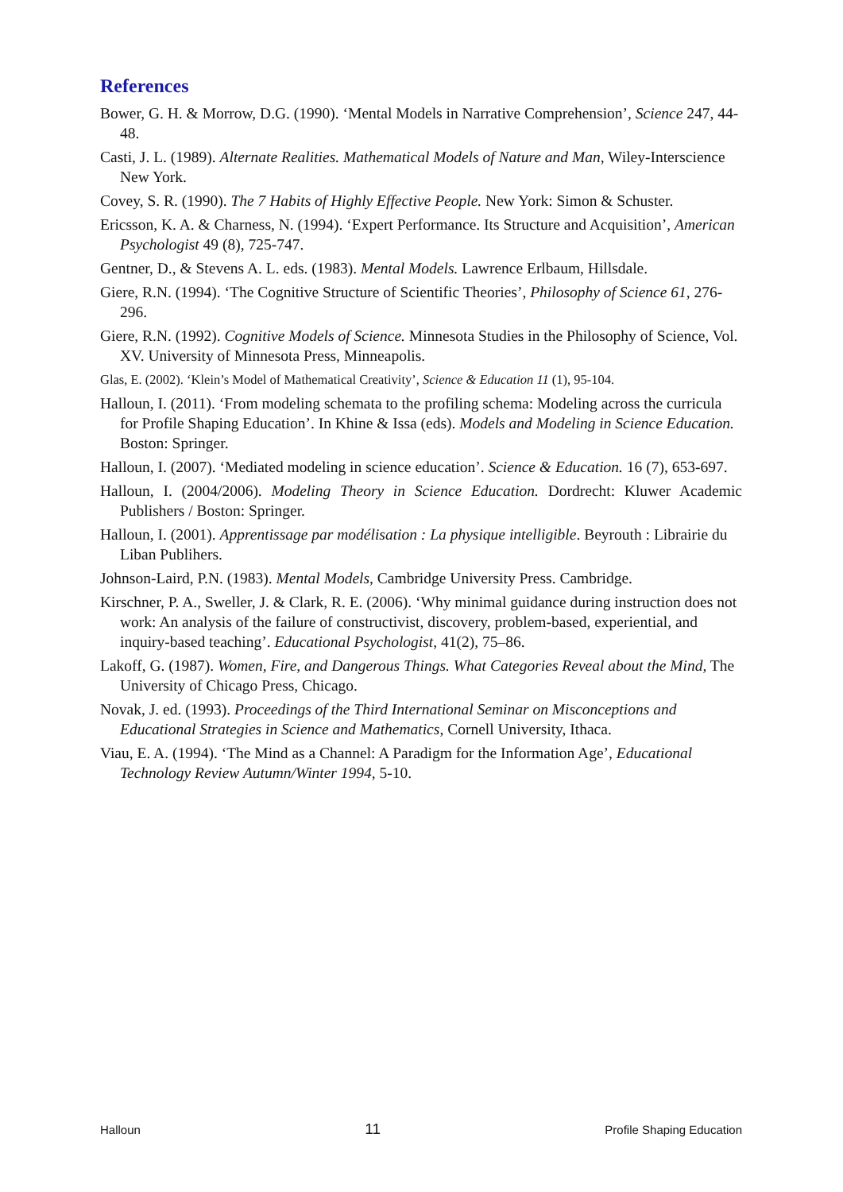References
Bower, G. H. & Morrow, D.G. (1990). ‘Mental Models in Narrative Comprehension’, Science 247, 44-48.
Casti, J. L. (1989). Alternate Realities. Mathematical Models of Nature and Man, Wiley-Interscience New York.
Covey, S. R. (1990). The 7 Habits of Highly Effective People. New York: Simon & Schuster.
Ericsson, K. A. & Charness, N. (1994). ‘Expert Performance. Its Structure and Acquisition’, American Psychologist 49 (8), 725-747.
Gentner, D., & Stevens A. L. eds. (1983). Mental Models. Lawrence Erlbaum, Hillsdale.
Giere, R.N. (1994). ‘The Cognitive Structure of Scientific Theories’, Philosophy of Science 61, 276-296.
Giere, R.N. (1992). Cognitive Models of Science. Minnesota Studies in the Philosophy of Science, Vol. XV. University of Minnesota Press, Minneapolis.
Glas, E. (2002). ‘Klein’s Model of Mathematical Creativity’, Science & Education 11 (1), 95-104.
Halloun, I. (2011). ‘From modeling schemata to the profiling schema: Modeling across the curricula for Profile Shaping Education’. In Khine & Issa (eds). Models and Modeling in Science Education. Boston: Springer.
Halloun, I. (2007). ‘Mediated modeling in science education’. Science & Education. 16 (7), 653-697.
Halloun, I. (2004/2006). Modeling Theory in Science Education. Dordrecht: Kluwer Academic Publishers / Boston: Springer.
Halloun, I. (2001). Apprentissage par modélisation : La physique intelligible. Beyrouth : Librairie du Liban Publihers.
Johnson-Laird, P.N. (1983). Mental Models, Cambridge University Press. Cambridge.
Kirschner, P. A., Sweller, J. & Clark, R. E. (2006). ‘Why minimal guidance during instruction does not work: An analysis of the failure of constructivist, discovery, problem-based, experiential, and inquiry-based teaching’. Educational Psychologist, 41(2), 75–86.
Lakoff, G. (1987). Women, Fire, and Dangerous Things. What Categories Reveal about the Mind, The University of Chicago Press, Chicago.
Novak, J. ed. (1993). Proceedings of the Third International Seminar on Misconceptions and Educational Strategies in Science and Mathematics, Cornell University, Ithaca.
Viau, E. A. (1994). ‘The Mind as a Channel: A Paradigm for the Information Age’, Educational Technology Review Autumn/Winter 1994, 5-10.
Halloun 11 Profile Shaping Education